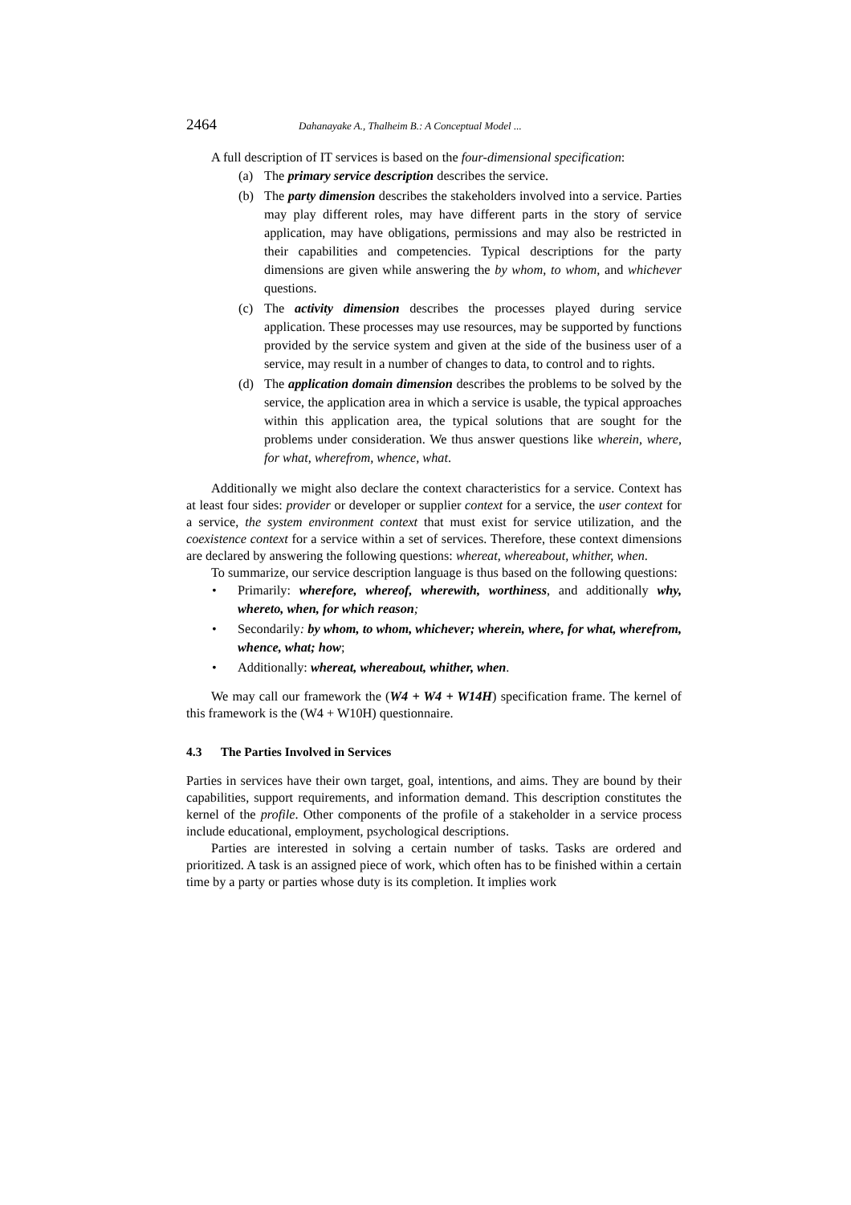2464 Dahanayake A., Thalheim B.: A Conceptual Model ...
A full description of IT services is based on the four-dimensional specification:
(a) The primary service description describes the service.
(b) The party dimension describes the stakeholders involved into a service. Parties may play different roles, may have different parts in the story of service application, may have obligations, permissions and may also be restricted in their capabilities and competencies. Typical descriptions for the party dimensions are given while answering the by whom, to whom, and whichever questions.
(c) The activity dimension describes the processes played during service application. These processes may use resources, may be supported by functions provided by the service system and given at the side of the business user of a service, may result in a number of changes to data, to control and to rights.
(d) The application domain dimension describes the problems to be solved by the service, the application area in which a service is usable, the typical approaches within this application area, the typical solutions that are sought for the problems under consideration. We thus answer questions like wherein, where, for what, wherefrom, whence, what.
Additionally we might also declare the context characteristics for a service. Context has at least four sides: provider or developer or supplier context for a service, the user context for a service, the system environment context that must exist for service utilization, and the coexistence context for a service within a set of services. Therefore, these context dimensions are declared by answering the following questions: whereat, whereabout, whither, when.
To summarize, our service description language is thus based on the following questions:
• Primarily: wherefore, whereof, wherewith, worthiness, and additionally why, whereto, when, for which reason;
• Secondarily: by whom, to whom, whichever; wherein, where, for what, wherefrom, whence, what; how;
• Additionally: whereat, whereabout, whither, when.
We may call our framework the (W4 + W4 + W14H) specification frame. The kernel of this framework is the (W4 + W10H) questionnaire.
4.3 The Parties Involved in Services
Parties in services have their own target, goal, intentions, and aims. They are bound by their capabilities, support requirements, and information demand. This description constitutes the kernel of the profile. Other components of the profile of a stakeholder in a service process include educational, employment, psychological descriptions.
Parties are interested in solving a certain number of tasks. Tasks are ordered and prioritized. A task is an assigned piece of work, which often has to be finished within a certain time by a party or parties whose duty is its completion. It implies work